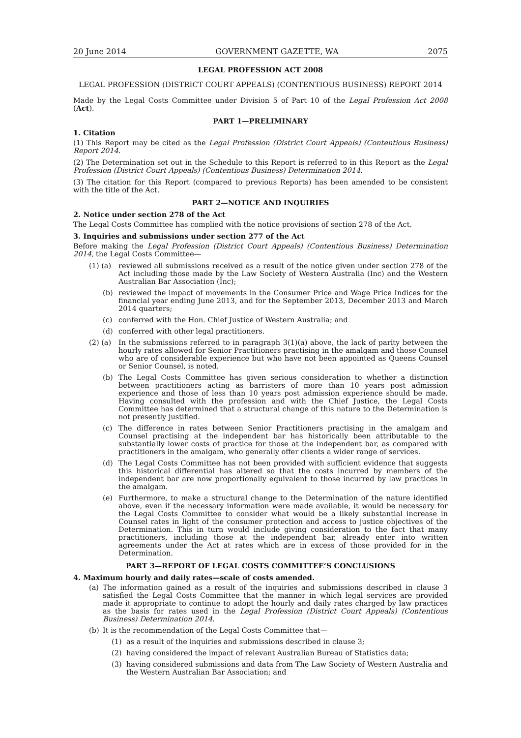20 June 2014 GOVERNMENT GAZETTE, WA 2075
LEGAL PROFESSION ACT 2008
LEGAL PROFESSION (DISTRICT COURT APPEALS) (CONTENTIOUS BUSINESS) REPORT 2014
Made by the Legal Costs Committee under Division 5 of Part 10 of the Legal Profession Act 2008 (Act).
PART 1—PRELIMINARY
1. Citation
(1) This Report may be cited as the Legal Profession (District Court Appeals) (Contentious Business) Report 2014.
(2) The Determination set out in the Schedule to this Report is referred to in this Report as the Legal Profession (District Court Appeals) (Contentious Business) Determination 2014.
(3) The citation for this Report (compared to previous Reports) has been amended to be consistent with the title of the Act.
PART 2—NOTICE AND INQUIRIES
2. Notice under section 278 of the Act
The Legal Costs Committee has complied with the notice provisions of section 278 of the Act.
3. Inquiries and submissions under section 277 of the Act
Before making the Legal Profession (District Court Appeals) (Contentious Business) Determination 2014, the Legal Costs Committee—
(1) (a) reviewed all submissions received as a result of the notice given under section 278 of the Act including those made by the Law Society of Western Australia (Inc) and the Western Australian Bar Association (Inc);
(b) reviewed the impact of movements in the Consumer Price and Wage Price Indices for the financial year ending June 2013, and for the September 2013, December 2013 and March 2014 quarters;
(c) conferred with the Hon. Chief Justice of Western Australia; and
(d) conferred with other legal practitioners.
(2) (a) In the submissions referred to in paragraph 3(1)(a) above, the lack of parity between the hourly rates allowed for Senior Practitioners practising in the amalgam and those Counsel who are of considerable experience but who have not been appointed as Queens Counsel or Senior Counsel, is noted.
(b) The Legal Costs Committee has given serious consideration to whether a distinction between practitioners acting as barristers of more than 10 years post admission experience and those of less than 10 years post admission experience should be made. Having consulted with the profession and with the Chief Justice, the Legal Costs Committee has determined that a structural change of this nature to the Determination is not presently justified.
(c) The difference in rates between Senior Practitioners practising in the amalgam and Counsel practising at the independent bar has historically been attributable to the substantially lower costs of practice for those at the independent bar, as compared with practitioners in the amalgam, who generally offer clients a wider range of services.
(d) The Legal Costs Committee has not been provided with sufficient evidence that suggests this historical differential has altered so that the costs incurred by members of the independent bar are now proportionally equivalent to those incurred by law practices in the amalgam.
(e) Furthermore, to make a structural change to the Determination of the nature identified above, even if the necessary information were made available, it would be necessary for the Legal Costs Committee to consider what would be a likely substantial increase in Counsel rates in light of the consumer protection and access to justice objectives of the Determination. This in turn would include giving consideration to the fact that many practitioners, including those at the independent bar, already enter into written agreements under the Act at rates which are in excess of those provided for in the Determination.
PART 3—REPORT OF LEGAL COSTS COMMITTEE’S CONCLUSIONS
4. Maximum hourly and daily rates—scale of costs amended.
(a) The information gained as a result of the inquiries and submissions described in clause 3 satisfied the Legal Costs Committee that the manner in which legal services are provided made it appropriate to continue to adopt the hourly and daily rates charged by law practices as the basis for rates used in the Legal Profession (District Court Appeals) (Contentious Business) Determination 2014.
(b) It is the recommendation of the Legal Costs Committee that—
(1) as a result of the inquiries and submissions described in clause 3;
(2) having considered the impact of relevant Australian Bureau of Statistics data;
(3) having considered submissions and data from The Law Society of Western Australia and the Western Australian Bar Association; and